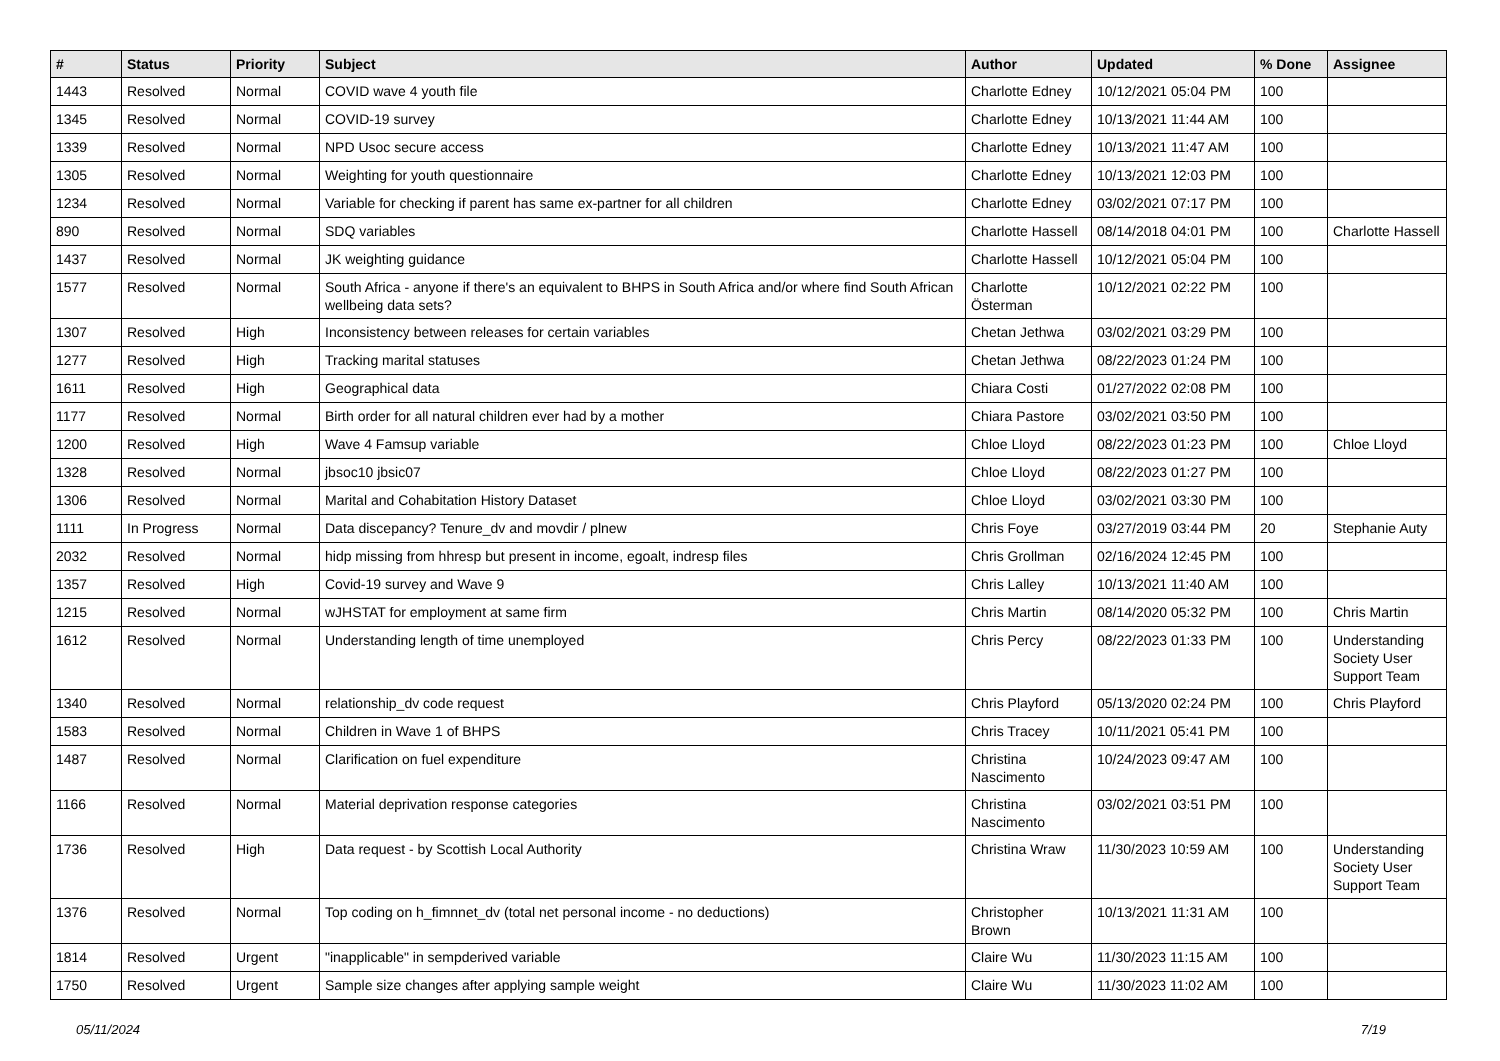| # | Status | Priority | Subject | Author | Updated | % Done | Assignee |
| --- | --- | --- | --- | --- | --- | --- | --- |
| 1443 | Resolved | Normal | COVID wave 4 youth file | Charlotte Edney | 10/12/2021 05:04 PM | 100 | |
| 1345 | Resolved | Normal | COVID-19 survey | Charlotte Edney | 10/13/2021 11:44 AM | 100 | |
| 1339 | Resolved | Normal | NPD Usoc secure access | Charlotte Edney | 10/13/2021 11:47 AM | 100 | |
| 1305 | Resolved | Normal | Weighting for youth questionnaire | Charlotte Edney | 10/13/2021 12:03 PM | 100 | |
| 1234 | Resolved | Normal | Variable for checking if parent has same ex-partner for all children | Charlotte Edney | 03/02/2021 07:17 PM | 100 | |
| 890 | Resolved | Normal | SDQ variables | Charlotte Hassell | 08/14/2018 04:01 PM | 100 | Charlotte Hassell |
| 1437 | Resolved | Normal | JK weighting guidance | Charlotte Hassell | 10/12/2021 05:04 PM | 100 | |
| 1577 | Resolved | Normal | South Africa - anyone if there's an equivalent to BHPS in South Africa and/or where find South African wellbeing data sets? | Charlotte Österman | 10/12/2021 02:22 PM | 100 | |
| 1307 | Resolved | High | Inconsistency between releases for certain variables | Chetan Jethwa | 03/02/2021 03:29 PM | 100 | |
| 1277 | Resolved | High | Tracking marital statuses | Chetan Jethwa | 08/22/2023 01:24 PM | 100 | |
| 1611 | Resolved | High | Geographical data | Chiara Costi | 01/27/2022 02:08 PM | 100 | |
| 1177 | Resolved | Normal | Birth order for all natural children ever had by a mother | Chiara Pastore | 03/02/2021 03:50 PM | 100 | |
| 1200 | Resolved | High | Wave 4 Famsup variable | Chloe Lloyd | 08/22/2023 01:23 PM | 100 | Chloe Lloyd |
| 1328 | Resolved | Normal | jbsoc10 jbsic07 | Chloe Lloyd | 08/22/2023 01:27 PM | 100 | |
| 1306 | Resolved | Normal | Marital and Cohabitation History Dataset | Chloe Lloyd | 03/02/2021 03:30 PM | 100 | |
| 1111 | In Progress | Normal | Data discepancy? Tenure_dv and movdir / plnew | Chris Foye | 03/27/2019 03:44 PM | 20 | Stephanie Auty |
| 2032 | Resolved | Normal | hidp missing from hhresp but present in income, egoalt, indresp files | Chris Grollman | 02/16/2024 12:45 PM | 100 | |
| 1357 | Resolved | High | Covid-19 survey and Wave 9 | Chris Lalley | 10/13/2021 11:40 AM | 100 | |
| 1215 | Resolved | Normal | wJHSTAT for employment at same firm | Chris Martin | 08/14/2020 05:32 PM | 100 | Chris Martin |
| 1612 | Resolved | Normal | Understanding length of time unemployed | Chris Percy | 08/22/2023 01:33 PM | 100 | Understanding Society User Support Team |
| 1340 | Resolved | Normal | relationship_dv code request | Chris Playford | 05/13/2020 02:24 PM | 100 | Chris Playford |
| 1583 | Resolved | Normal | Children in Wave 1 of BHPS | Chris Tracey | 10/11/2021 05:41 PM | 100 | |
| 1487 | Resolved | Normal | Clarification on fuel expenditure | Christina Nascimento | 10/24/2023 09:47 AM | 100 | |
| 1166 | Resolved | Normal | Material deprivation response categories | Christina Nascimento | 03/02/2021 03:51 PM | 100 | |
| 1736 | Resolved | High | Data request - by Scottish Local Authority | Christina Wraw | 11/30/2023 10:59 AM | 100 | Understanding Society User Support Team |
| 1376 | Resolved | Normal | Top coding on h_fimnnet_dv (total net personal income - no deductions) | Christopher Brown | 10/13/2021 11:31 AM | 100 | |
| 1814 | Resolved | Urgent | "inapplicable" in sempderived variable | Claire Wu | 11/30/2023 11:15 AM | 100 | |
| 1750 | Resolved | Urgent | Sample size changes after applying sample weight | Claire Wu | 11/30/2023 11:02 AM | 100 | |
05/11/2024 7/19